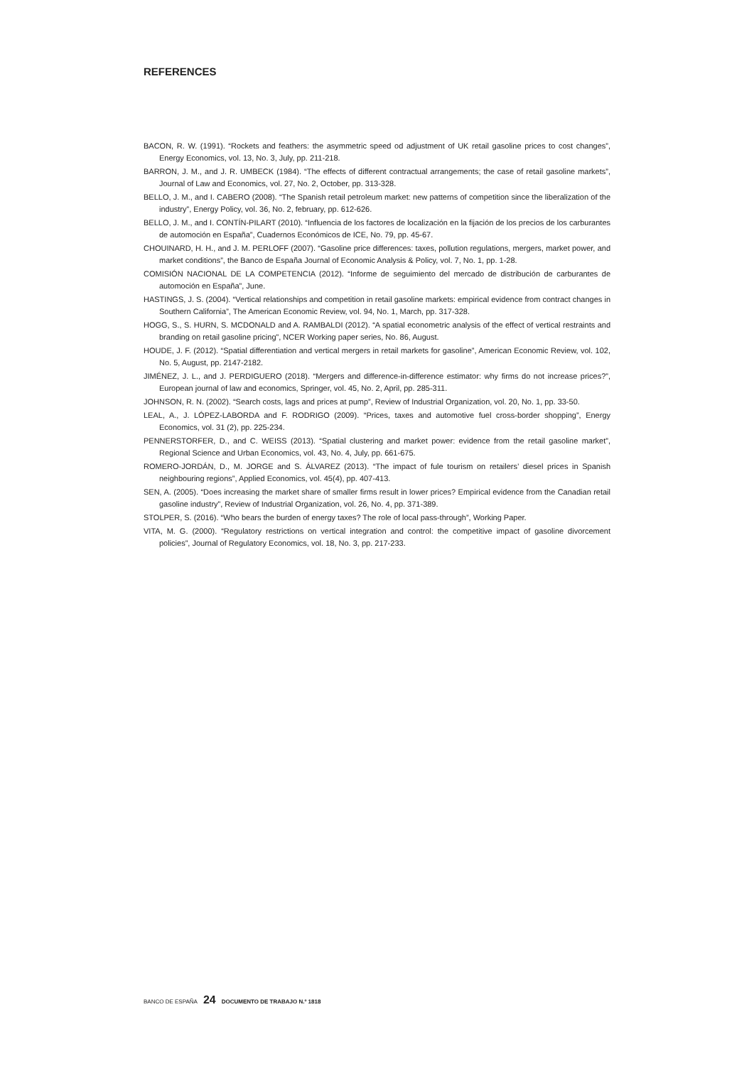REFERENCES
BACON, R. W. (1991). “Rockets and feathers: the asymmetric speed od adjustment of UK retail gasoline prices to cost changes”, Energy Economics, vol. 13, No. 3, July, pp. 211-218.
BARRON, J. M., and J. R. UMBECK (1984). “The effects of different contractual arrangements; the case of retail gasoline markets”, Journal of Law and Economics, vol. 27, No. 2, October, pp. 313-328.
BELLO, J. M., and I. CABERO (2008). “The Spanish retail petroleum market: new patterns of competition since the liberalization of the industry”, Energy Policy, vol. 36, No. 2, february, pp. 612-626.
BELLO, J. M., and I. CONTÍN-PILART (2010). “Influencia de los factores de localización en la fijación de los precios de los carburantes de automoción en España”, Cuadernos Económicos de ICE, No. 79, pp. 45-67.
CHOUINARD, H. H., and J. M. PERLOFF (2007). “Gasoline price differences: taxes, pollution regulations, mergers, market power, and market conditions”, the Banco de España Journal of Economic Analysis & Policy, vol. 7, No. 1, pp. 1-28.
COMISIÓN NACIONAL DE LA COMPETENCIA (2012). “Informe de seguimiento del mercado de distribución de carburantes de automoción en España”, June.
HASTINGS, J. S. (2004). “Vertical relationships and competition in retail gasoline markets: empirical evidence from contract changes in Southern California”, The American Economic Review, vol. 94, No. 1, March, pp. 317-328.
HOGG, S., S. HURN, S. MCDONALD and A. RAMBALDI (2012). “A spatial econometric analysis of the effect of vertical restraints and branding on retail gasoline pricing”, NCER Working paper series, No. 86, August.
HOUDE, J. F. (2012). “Spatial differentiation and vertical mergers in retail markets for gasoline”, American Economic Review, vol. 102, No. 5, August, pp. 2147-2182.
JIMÉNEZ, J. L., and J. PERDIGUERO (2018). “Mergers and difference-in-difference estimator: why firms do not increase prices?”, European journal of law and economics, Springer, vol. 45, No. 2, April, pp. 285-311.
JOHNSON, R. N. (2002). “Search costs, lags and prices at pump”, Review of Industrial Organization, vol. 20, No. 1, pp. 33-50.
LEAL, A., J. LÓPEZ-LABORDA and F. RODRIGO (2009). “Prices, taxes and automotive fuel cross-border shopping”, Energy Economics, vol. 31 (2), pp. 225-234.
PENNERSTORFER, D., and C. WEISS (2013). “Spatial clustering and market power: evidence from the retail gasoline market”, Regional Science and Urban Economics, vol. 43, No. 4, July, pp. 661-675.
ROMERO-JORDÁN, D., M. JORGE and S. ÁLVAREZ (2013). “The impact of fule tourism on retailers’ diesel prices in Spanish neighbouring regions”, Applied Economics, vol. 45(4), pp. 407-413.
SEN, A. (2005). “Does increasing the market share of smaller firms result in lower prices? Empirical evidence from the Canadian retail gasoline industry”, Review of Industrial Organization, vol. 26, No. 4, pp. 371-389.
STOLPER, S. (2016). “Who bears the burden of energy taxes? The role of local pass-through”, Working Paper.
VITA, M. G. (2000). “Regulatory restrictions on vertical integration and control: the competitive impact of gasoline divorcement policies”, Journal of Regulatory Economics, vol. 18, No. 3, pp. 217-233.
BANCO DE ESPAÑA 24 DOCUMENTO DE TRABAJO N.º 1818